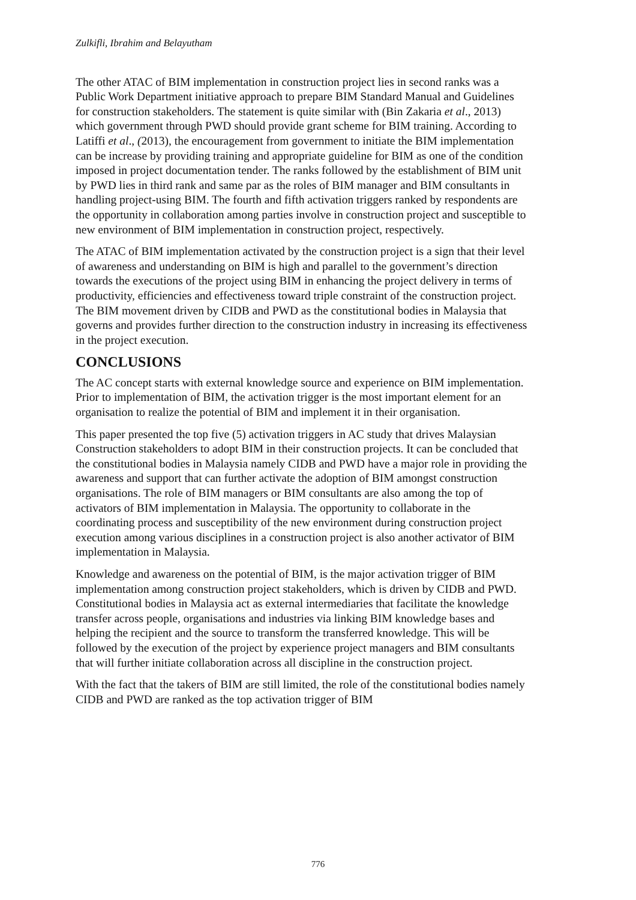Zulkifli, Ibrahim and Belayutham
The other ATAC of BIM implementation in construction project lies in second ranks was a Public Work Department initiative approach to prepare BIM Standard Manual and Guidelines for construction stakeholders. The statement is quite similar with (Bin Zakaria et al., 2013) which government through PWD should provide grant scheme for BIM training. According to Latiffi et al., (2013), the encouragement from government to initiate the BIM implementation can be increase by providing training and appropriate guideline for BIM as one of the condition imposed in project documentation tender. The ranks followed by the establishment of BIM unit by PWD lies in third rank and same par as the roles of BIM manager and BIM consultants in handling project-using BIM. The fourth and fifth activation triggers ranked by respondents are the opportunity in collaboration among parties involve in construction project and susceptible to new environment of BIM implementation in construction project, respectively.
The ATAC of BIM implementation activated by the construction project is a sign that their level of awareness and understanding on BIM is high and parallel to the government’s direction towards the executions of the project using BIM in enhancing the project delivery in terms of productivity, efficiencies and effectiveness toward triple constraint of the construction project. The BIM movement driven by CIDB and PWD as the constitutional bodies in Malaysia that governs and provides further direction to the construction industry in increasing its effectiveness in the project execution.
CONCLUSIONS
The AC concept starts with external knowledge source and experience on BIM implementation. Prior to implementation of BIM, the activation trigger is the most important element for an organisation to realize the potential of BIM and implement it in their organisation.
This paper presented the top five (5) activation triggers in AC study that drives Malaysian Construction stakeholders to adopt BIM in their construction projects. It can be concluded that the constitutional bodies in Malaysia namely CIDB and PWD have a major role in providing the awareness and support that can further activate the adoption of BIM amongst construction organisations. The role of BIM managers or BIM consultants are also among the top of activators of BIM implementation in Malaysia. The opportunity to collaborate in the coordinating process and susceptibility of the new environment during construction project execution among various disciplines in a construction project is also another activator of BIM implementation in Malaysia.
Knowledge and awareness on the potential of BIM, is the major activation trigger of BIM implementation among construction project stakeholders, which is driven by CIDB and PWD. Constitutional bodies in Malaysia act as external intermediaries that facilitate the knowledge transfer across people, organisations and industries via linking BIM knowledge bases and helping the recipient and the source to transform the transferred knowledge. This will be followed by the execution of the project by experience project managers and BIM consultants that will further initiate collaboration across all discipline in the construction project.
With the fact that the takers of BIM are still limited, the role of the constitutional bodies namely CIDB and PWD are ranked as the top activation trigger of BIM
776